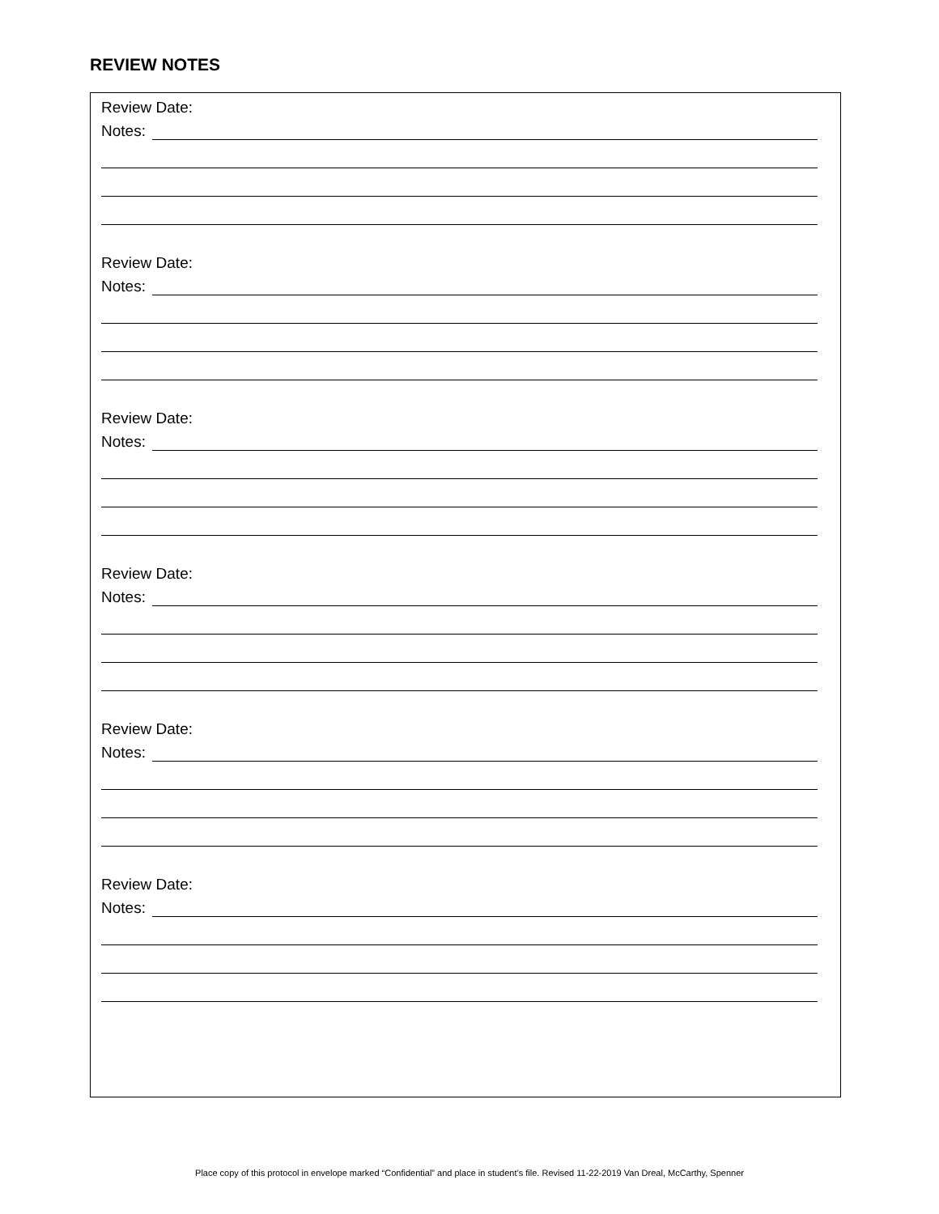REVIEW NOTES
Review Date:
Notes:
Review Date:
Notes:
Review Date:
Notes:
Review Date:
Notes:
Review Date:
Notes:
Review Date:
Notes:
Place copy of this protocol in envelope marked “Confidential” and place in student’s file. Revised 11-22-2019 Van Dreal, McCarthy, Spenner